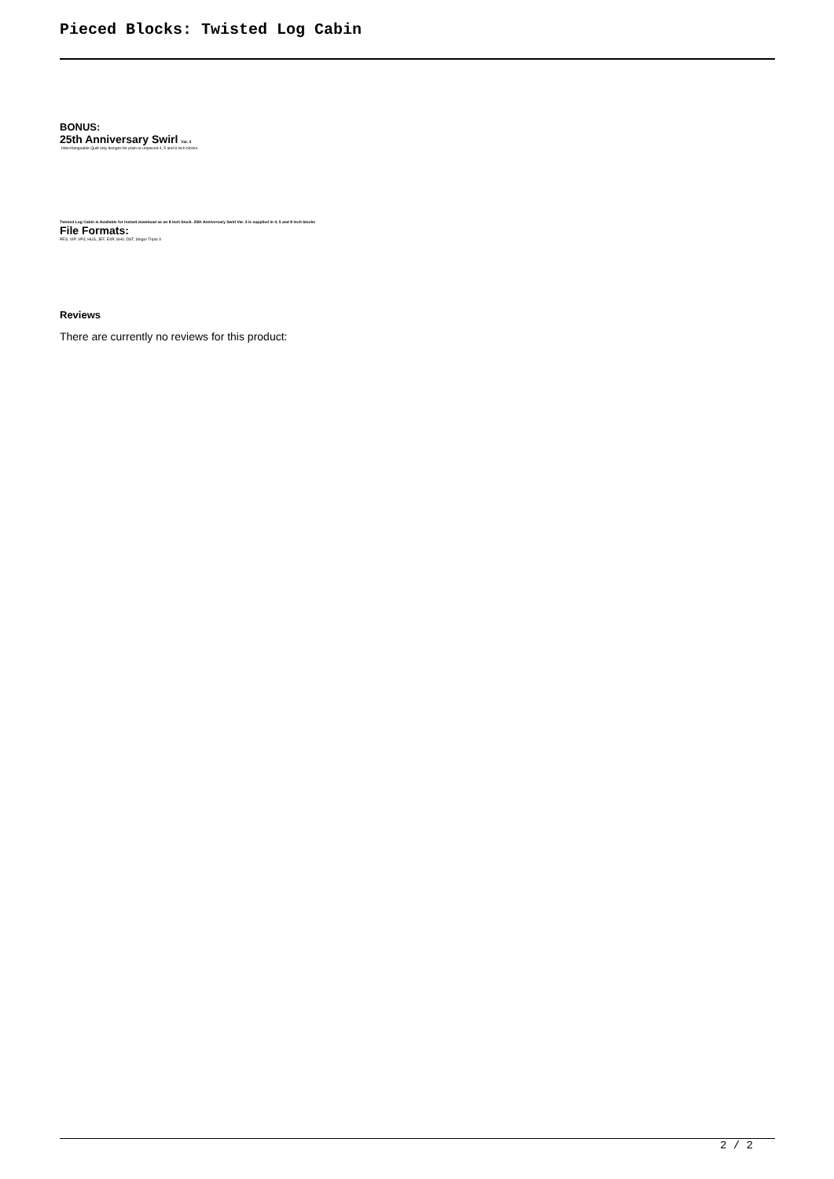Pieced Blocks: Twisted Log Cabin
BONUS:
25th Anniversary Swirl Var. 3
Interchangeable Quilt only designs for plain or unpieced 4, 5 and 8 inch blocks.
Twisted Log Cabin is Available for instant download as an 8 inch block. 25th Anniversary Swirl Var. 3 is supplied in 4, 5 and 8 inch blocks
File Formats:
PES, VIP, VP3, HUS, JEF, EXP, SHV, DST, Singer Triple X
Reviews
There are currently no reviews for this product:
2 / 2